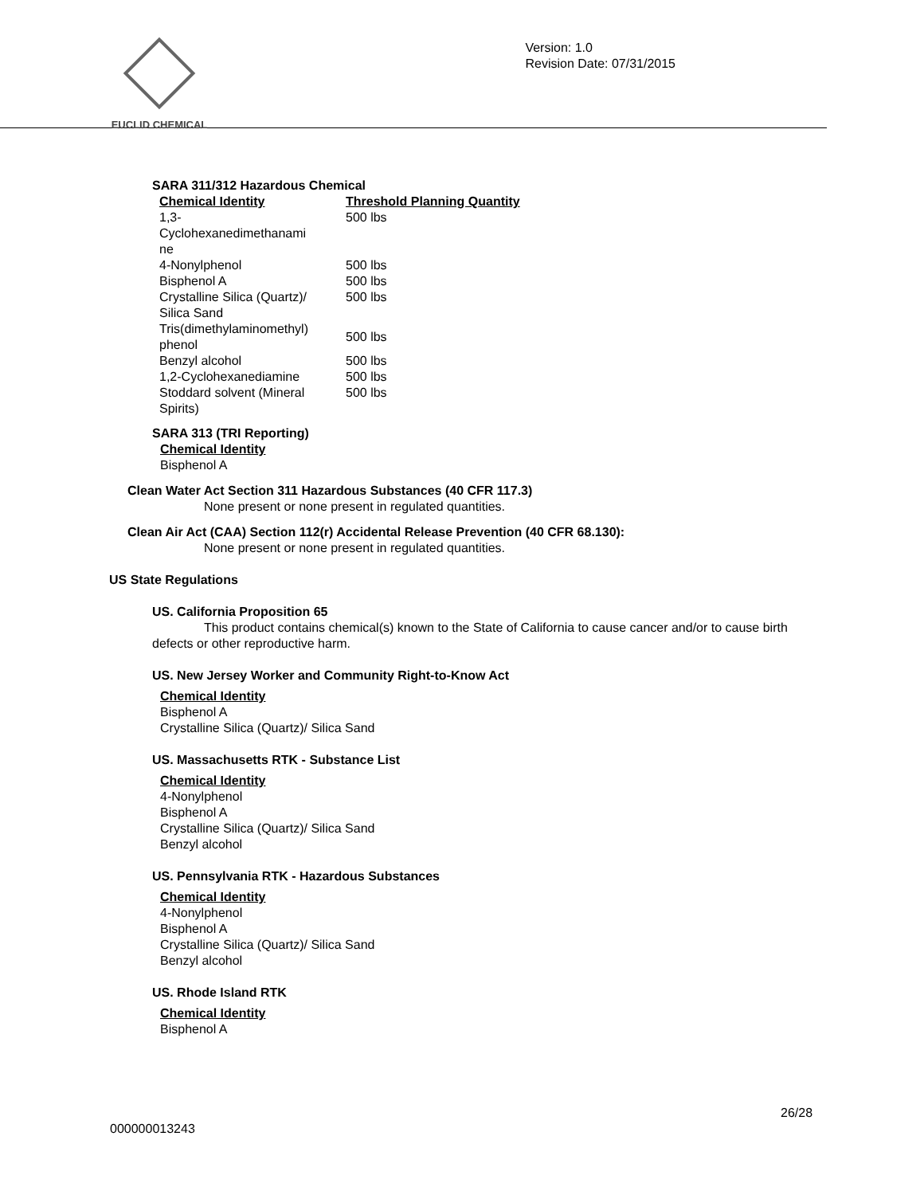EUCLID CHEMICAL
Version: 1.0
Revision Date: 07/31/2015
SARA 311/312 Hazardous Chemical
| Chemical Identity | Threshold Planning Quantity |
| --- | --- |
| 1,3- Cyclohexanedimethanami ne | 500 lbs |
| 4-Nonylphenol | 500 lbs |
| Bisphenol A | 500 lbs |
| Crystalline Silica (Quartz)/ Silica Sand | 500 lbs |
| Tris(dimethylaminomethyl) phenol | 500 lbs |
| Benzyl alcohol | 500 lbs |
| 1,2-Cyclohexanediamine | 500 lbs |
| Stoddard solvent (Mineral Spirits) | 500 lbs |
SARA 313 (TRI Reporting)
Chemical Identity
Bisphenol A
Clean Water Act Section 311 Hazardous Substances (40 CFR 117.3)
None present or none present in regulated quantities.
Clean Air Act (CAA) Section 112(r) Accidental Release Prevention (40 CFR 68.130):
None present or none present in regulated quantities.
US State Regulations
US. California Proposition 65
This product contains chemical(s) known to the State of California to cause cancer and/or to cause birth defects or other reproductive harm.
US. New Jersey Worker and Community Right-to-Know Act
Chemical Identity
Bisphenol A
Crystalline Silica (Quartz)/ Silica Sand
US. Massachusetts RTK - Substance List
Chemical Identity
4-Nonylphenol
Bisphenol A
Crystalline Silica (Quartz)/ Silica Sand
Benzyl alcohol
US. Pennsylvania RTK - Hazardous Substances
Chemical Identity
4-Nonylphenol
Bisphenol A
Crystalline Silica (Quartz)/ Silica Sand
Benzyl alcohol
US. Rhode Island RTK
Chemical Identity
Bisphenol A
26/28
000000013243